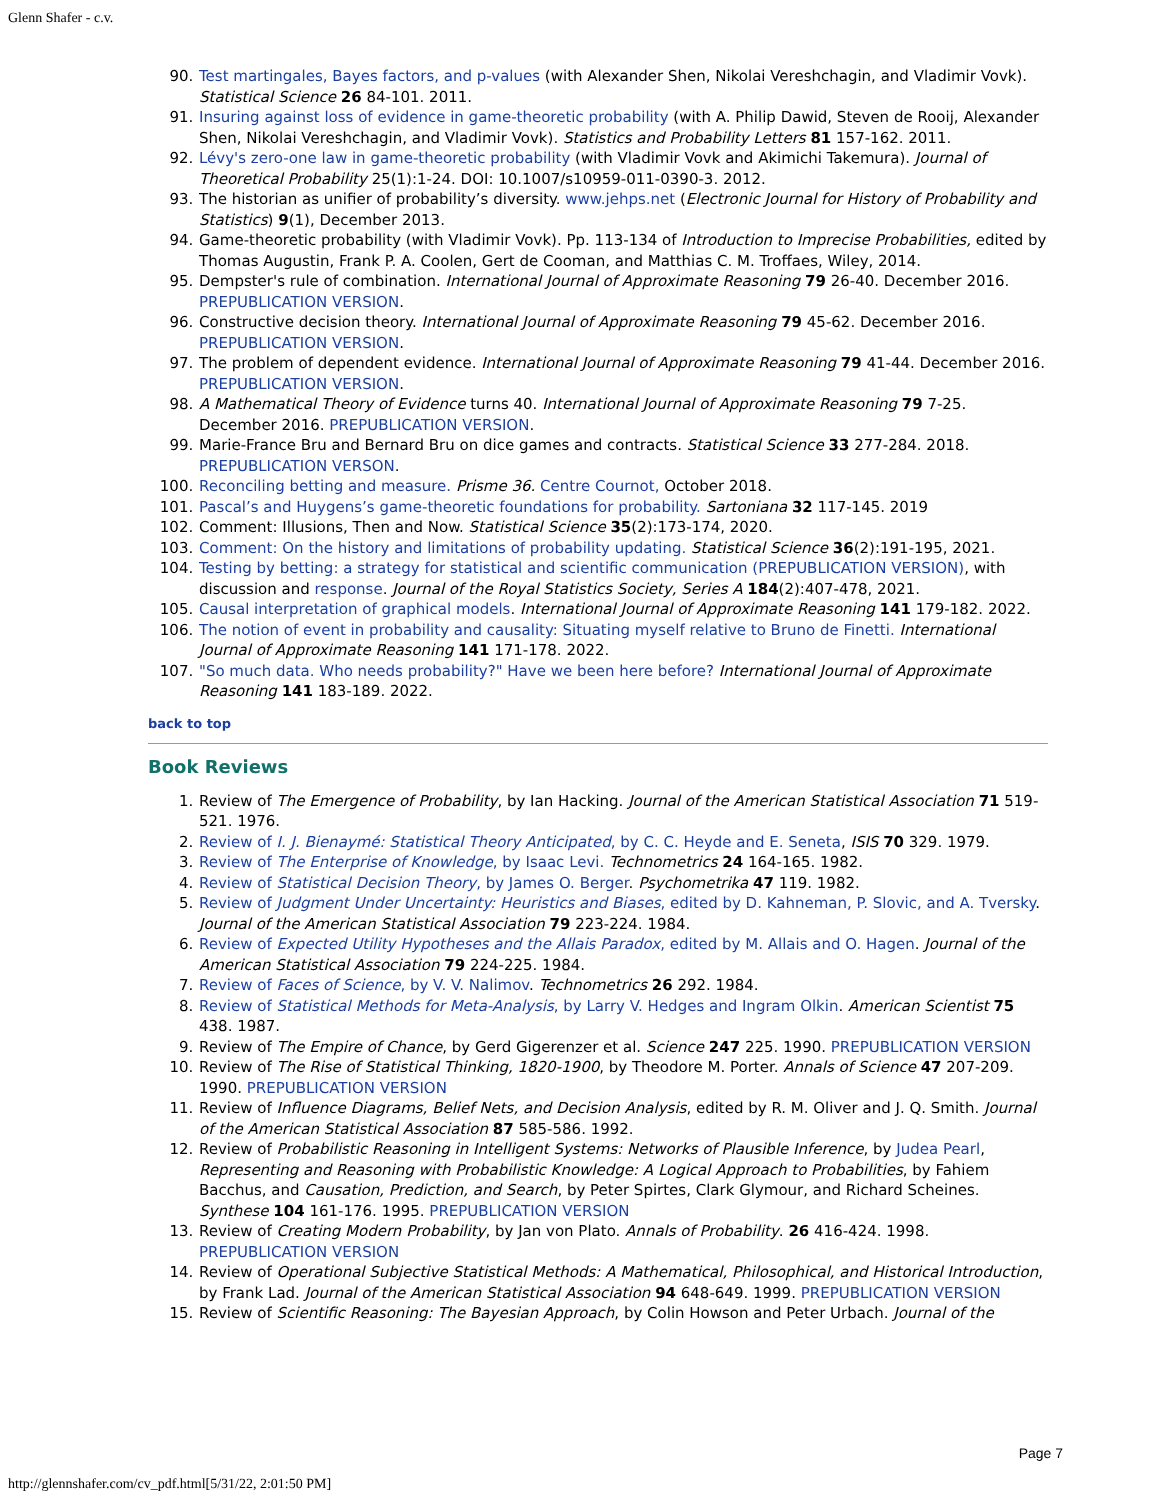Glenn Shafer - c.v.
90. Test martingales, Bayes factors, and p-values (with Alexander Shen, Nikolai Vereshchagin, and Vladimir Vovk). Statistical Science 26 84-101. 2011.
91. Insuring against loss of evidence in game-theoretic probability (with A. Philip Dawid, Steven de Rooij, Alexander Shen, Nikolai Vereshchagin, and Vladimir Vovk). Statistics and Probability Letters 81 157-162. 2011.
92. Lévy's zero-one law in game-theoretic probability (with Vladimir Vovk and Akimichi Takemura). Journal of Theoretical Probability 25(1):1-24. DOI: 10.1007/s10959-011-0390-3. 2012.
93. The historian as unifier of probability’s diversity. www.jehps.net (Electronic Journal for History of Probability and Statistics) 9(1), December 2013.
94. Game-theoretic probability (with Vladimir Vovk). Pp. 113-134 of Introduction to Imprecise Probabilities, edited by Thomas Augustin, Frank P. A. Coolen, Gert de Cooman, and Matthias C. M. Troffaes, Wiley, 2014.
95. Dempster's rule of combination. International Journal of Approximate Reasoning 79 26-40. December 2016. PREPUBLICATION VERSION.
96. Constructive decision theory. International Journal of Approximate Reasoning 79 45-62. December 2016. PREPUBLICATION VERSION.
97. The problem of dependent evidence. International Journal of Approximate Reasoning 79 41-44. December 2016. PREPUBLICATION VERSION.
98. A Mathematical Theory of Evidence turns 40. International Journal of Approximate Reasoning 79 7-25. December 2016. PREPUBLICATION VERSION.
99. Marie-France Bru and Bernard Bru on dice games and contracts. Statistical Science 33 277-284. 2018. PREPUBLICATION VERSON.
100. Reconciling betting and measure. Prisme 36. Centre Cournot, October 2018.
101. Pascal’s and Huygens’s game-theoretic foundations for probability. Sartoniana 32 117-145. 2019
102. Comment: Illusions, Then and Now. Statistical Science 35(2):173-174, 2020.
103. Comment: On the history and limitations of probability updating. Statistical Science 36(2):191-195, 2021.
104. Testing by betting: a strategy for statistical and scientific communication (PREPUBLICATION VERSION), with discussion and response. Journal of the Royal Statistics Society, Series A 184(2):407-478, 2021.
105. Causal interpretation of graphical models. International Journal of Approximate Reasoning 141 179-182. 2022.
106. The notion of event in probability and causality: Situating myself relative to Bruno de Finetti. International Journal of Approximate Reasoning 141 171-178. 2022.
107. "So much data. Who needs probability?" Have we been here before? International Journal of Approximate Reasoning 141 183-189. 2022.
back to top
Book Reviews
1. Review of The Emergence of Probability, by Ian Hacking. Journal of the American Statistical Association 71 519-521. 1976.
2. Review of I. J. Bienaymé: Statistical Theory Anticipated, by C. C. Heyde and E. Seneta, ISIS 70 329. 1979.
3. Review of The Enterprise of Knowledge, by Isaac Levi. Technometrics 24 164-165. 1982.
4. Review of Statistical Decision Theory, by James O. Berger. Psychometrika 47 119. 1982.
5. Review of Judgment Under Uncertainty: Heuristics and Biases, edited by D. Kahneman, P. Slovic, and A. Tversky. Journal of the American Statistical Association 79 223-224. 1984.
6. Review of Expected Utility Hypotheses and the Allais Paradox, edited by M. Allais and O. Hagen. Journal of the American Statistical Association 79 224-225. 1984.
7. Review of Faces of Science, by V. V. Nalimov. Technometrics 26 292. 1984.
8. Review of Statistical Methods for Meta-Analysis, by Larry V. Hedges and Ingram Olkin. American Scientist 75 438. 1987.
9. Review of The Empire of Chance, by Gerd Gigerenzer et al. Science 247 225. 1990. PREPUBLICATION VERSION
10. Review of The Rise of Statistical Thinking, 1820-1900, by Theodore M. Porter. Annals of Science 47 207-209. 1990. PREPUBLICATION VERSION
11. Review of Influence Diagrams, Belief Nets, and Decision Analysis, edited by R. M. Oliver and J. Q. Smith. Journal of the American Statistical Association 87 585-586. 1992.
12. Review of Probabilistic Reasoning in Intelligent Systems: Networks of Plausible Inference, by Judea Pearl, Representing and Reasoning with Probabilistic Knowledge: A Logical Approach to Probabilities, by Fahiem Bacchus, and Causation, Prediction, and Search, by Peter Spirtes, Clark Glymour, and Richard Scheines. Synthese 104 161-176. 1995. PREPUBLICATION VERSION
13. Review of Creating Modern Probability, by Jan von Plato. Annals of Probability. 26 416-424. 1998. PREPUBLICATION VERSION
14. Review of Operational Subjective Statistical Methods: A Mathematical, Philosophical, and Historical Introduction, by Frank Lad. Journal of the American Statistical Association 94 648-649. 1999. PREPUBLICATION VERSION
15. Review of Scientific Reasoning: The Bayesian Approach, by Colin Howson and Peter Urbach. Journal of the
Page 7
http://glennshafer.com/cv_pdf.html[5/31/22, 2:01:50 PM]